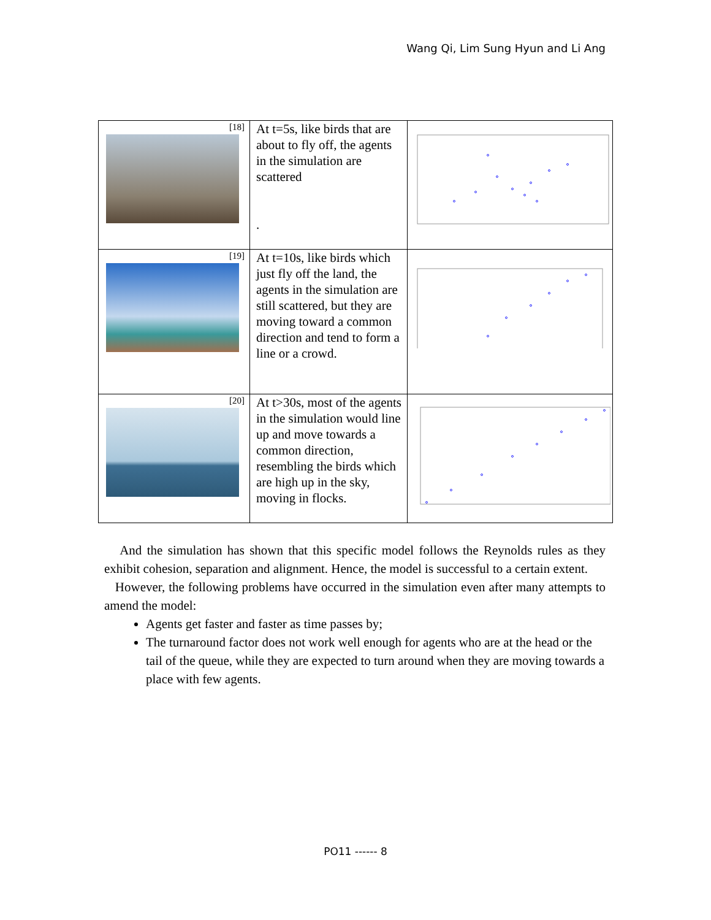Wang Qi, Lim Sung Hyun and Li Ang
| [18] | At t=5s, like birds that are about to fly off, the agents in the simulation are scattered . | |
| [19] | At t=10s, like birds which just fly off the land, the agents in the simulation are still scattered, but they are moving toward a common direction and tend to form a line or a crowd. | |
| [20] | At t>30s, most of the agents in the simulation would line up and move towards a common direction, resembling the birds which are high up in the sky, moving in flocks. | |
And the simulation has shown that this specific model follows the Reynolds rules as they exhibit cohesion, separation and alignment. Hence, the model is successful to a certain extent.
However, the following problems have occurred in the simulation even after many attempts to amend the model:
Agents get faster and faster as time passes by;
The turnaround factor does not work well enough for agents who are at the head or the tail of the queue, while they are expected to turn around when they are moving towards a place with few agents.
PO11 ------ 8